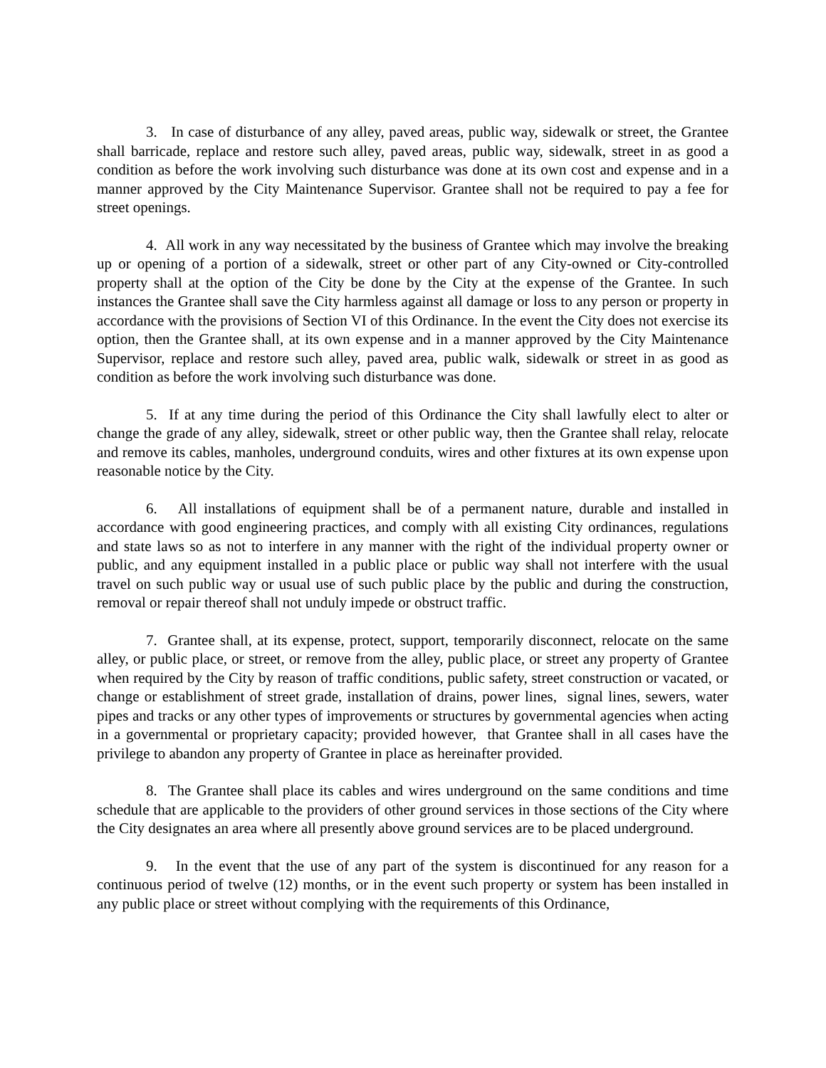3. In case of disturbance of any alley, paved areas, public way, sidewalk or street, the Grantee shall barricade, replace and restore such alley, paved areas, public way, sidewalk, street in as good a condition as before the work involving such disturbance was done at its own cost and expense and in a manner approved by the City Maintenance Supervisor. Grantee shall not be required to pay a fee for street openings.
4. All work in any way necessitated by the business of Grantee which may involve the breaking up or opening of a portion of a sidewalk, street or other part of any City-owned or City-controlled property shall at the option of the City be done by the City at the expense of the Grantee. In such instances the Grantee shall save the City harmless against all damage or loss to any person or property in accordance with the provisions of Section VI of this Ordinance. In the event the City does not exercise its option, then the Grantee shall, at its own expense and in a manner approved by the City Maintenance Supervisor, replace and restore such alley, paved area, public walk, sidewalk or street in as good as condition as before the work involving such disturbance was done.
5. If at any time during the period of this Ordinance the City shall lawfully elect to alter or change the grade of any alley, sidewalk, street or other public way, then the Grantee shall relay, relocate and remove its cables, manholes, underground conduits, wires and other fixtures at its own expense upon reasonable notice by the City.
6. All installations of equipment shall be of a permanent nature, durable and installed in accordance with good engineering practices, and comply with all existing City ordinances, regulations and state laws so as not to interfere in any manner with the right of the individual property owner or public, and any equipment installed in a public place or public way shall not interfere with the usual travel on such public way or usual use of such public place by the public and during the construction, removal or repair thereof shall not unduly impede or obstruct traffic.
7. Grantee shall, at its expense, protect, support, temporarily disconnect, relocate on the same alley, or public place, or street, or remove from the alley, public place, or street any property of Grantee when required by the City by reason of traffic conditions, public safety, street construction or vacated, or change or establishment of street grade, installation of drains, power lines, signal lines, sewers, water pipes and tracks or any other types of improvements or structures by governmental agencies when acting in a governmental or proprietary capacity; provided however, that Grantee shall in all cases have the privilege to abandon any property of Grantee in place as hereinafter provided.
8. The Grantee shall place its cables and wires underground on the same conditions and time schedule that are applicable to the providers of other ground services in those sections of the City where the City designates an area where all presently above ground services are to be placed underground.
9. In the event that the use of any part of the system is discontinued for any reason for a continuous period of twelve (12) months, or in the event such property or system has been installed in any public place or street without complying with the requirements of this Ordinance,